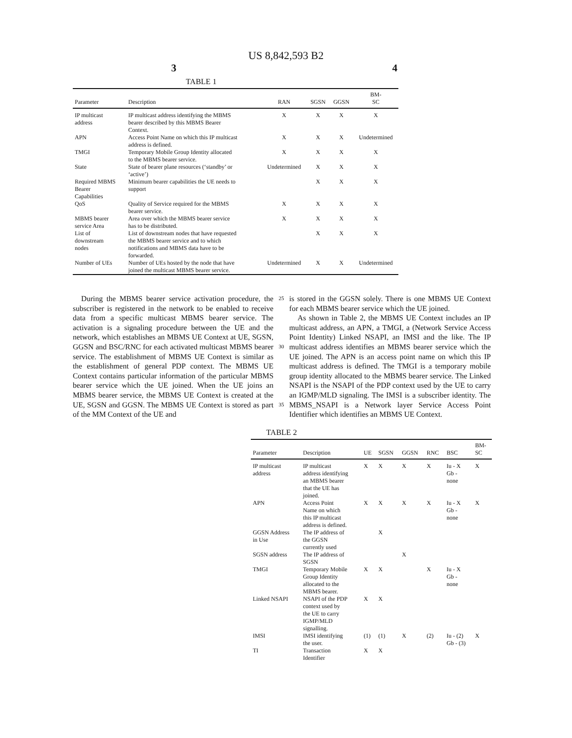US 8,842,593 B2
3 4
TABLE 1
| Parameter | Description | RAN | SGSN | GGSN | BM- SC |
| --- | --- | --- | --- | --- | --- |
| IP multicast address | IP multicast address identifying the MBMS bearer described by this MBMS Bearer Context. | X | X | X | X |
| APN | Access Point Name on which this IP multicast address is defined. | X | X | X | Undetermined |
| TMGI | Temporary Mobile Group Identity allocated to the MBMS bearer service. | X | X | X | X |
| State | State of bearer plane resources (‘standby’ or ‘active’) | Undetermined | X | X | X |
| Required MBMS Bearer Capabilities | Minimum bearer capabilities the UE needs to support | | X | X | X |
| QoS | Quality of Service required for the MBMS bearer service. | X | X | X | X |
| MBMS bearer service Area | Area over which the MBMS bearer service has to be distributed. | X | X | X | X |
| List of downstream nodes | List of downstream nodes that have requested the MBMS bearer service and to which notifications and MBMS data have to be forwarded. | | X | X | X |
| Number of UEs | Number of UEs hosted by the node that have joined the multicast MBMS bearer service. | Undetermined | X | X | Undetermined |
During the MBMS bearer service activation procedure, the subscriber is registered in the network to be enabled to receive data from a specific multicast MBMS bearer service. The activation is a signaling procedure between the UE and the network, which establishes an MBMS UE Context at UE, SGSN, GGSN and BSC/RNC for each activated multicast MBMS bearer service. The establishment of MBMS UE Context is similar as the establishment of general PDP context. The MBMS UE Context contains particular information of the particular MBMS bearer service which the UE joined. When the UE joins an MBMS bearer service, the MBMS UE Context is created at the UE, SGSN and GGSN. The MBMS UE Context is stored as part of the MM Context of the UE and
25
30
35
is stored in the GGSN solely. There is one MBMS UE Context for each MBMS bearer service which the UE joined.
As shown in Table 2, the MBMS UE Context includes an IP multicast address, an APN, a TMGI, a (Network Service Access Point Identity) Linked NSAPI, an IMSI and the like. The IP multicast address identifies an MBMS bearer service which the UE joined. The APN is an access point name on which this IP multicast address is defined. The TMGI is a temporary mobile group identity allocated to the MBMS bearer service. The Linked NSAPI is the NSAPI of the PDP context used by the UE to carry an IGMP/MLD signaling. The IMSI is a subscriber identity. The MBMS_NSAPI is a Network layer Service Access Point Identifier which identifies an MBMS UE Context.
TABLE 2
| Parameter | Description | UE | SGSN | GGSN | RNC | BSC | BM- SC |
| --- | --- | --- | --- | --- | --- | --- | --- |
| IP multicast address | IP multicast address identifying an MBMS bearer that the UE has joined. | X | X | X | X | Iu - X Gb - none | X |
| APN | Access Point Name on which this IP multicast address is defined. | X | X | X | X | Iu - X Gb - none | X |
| GGSN Address in Use | The IP address of the GGSN currently used | | X | | | | |
| SGSN address | The IP address of SGSN | | | X | | | |
| TMGI | Temporary Mobile Group Identity allocated to the MBMS bearer. | X | X | | X | Iu - X Gb - none | |
| Linked NSAPI | NSAPI of the PDP context used by the UE to carry IGMP/MLD signalling. | X | X | | | | |
| IMSI | IMSI identifying the user. | (1) | (1) | X | (2) | Iu - (2) Gb - (3) | X |
| TI | Transaction Identifier | X | X | | | | |